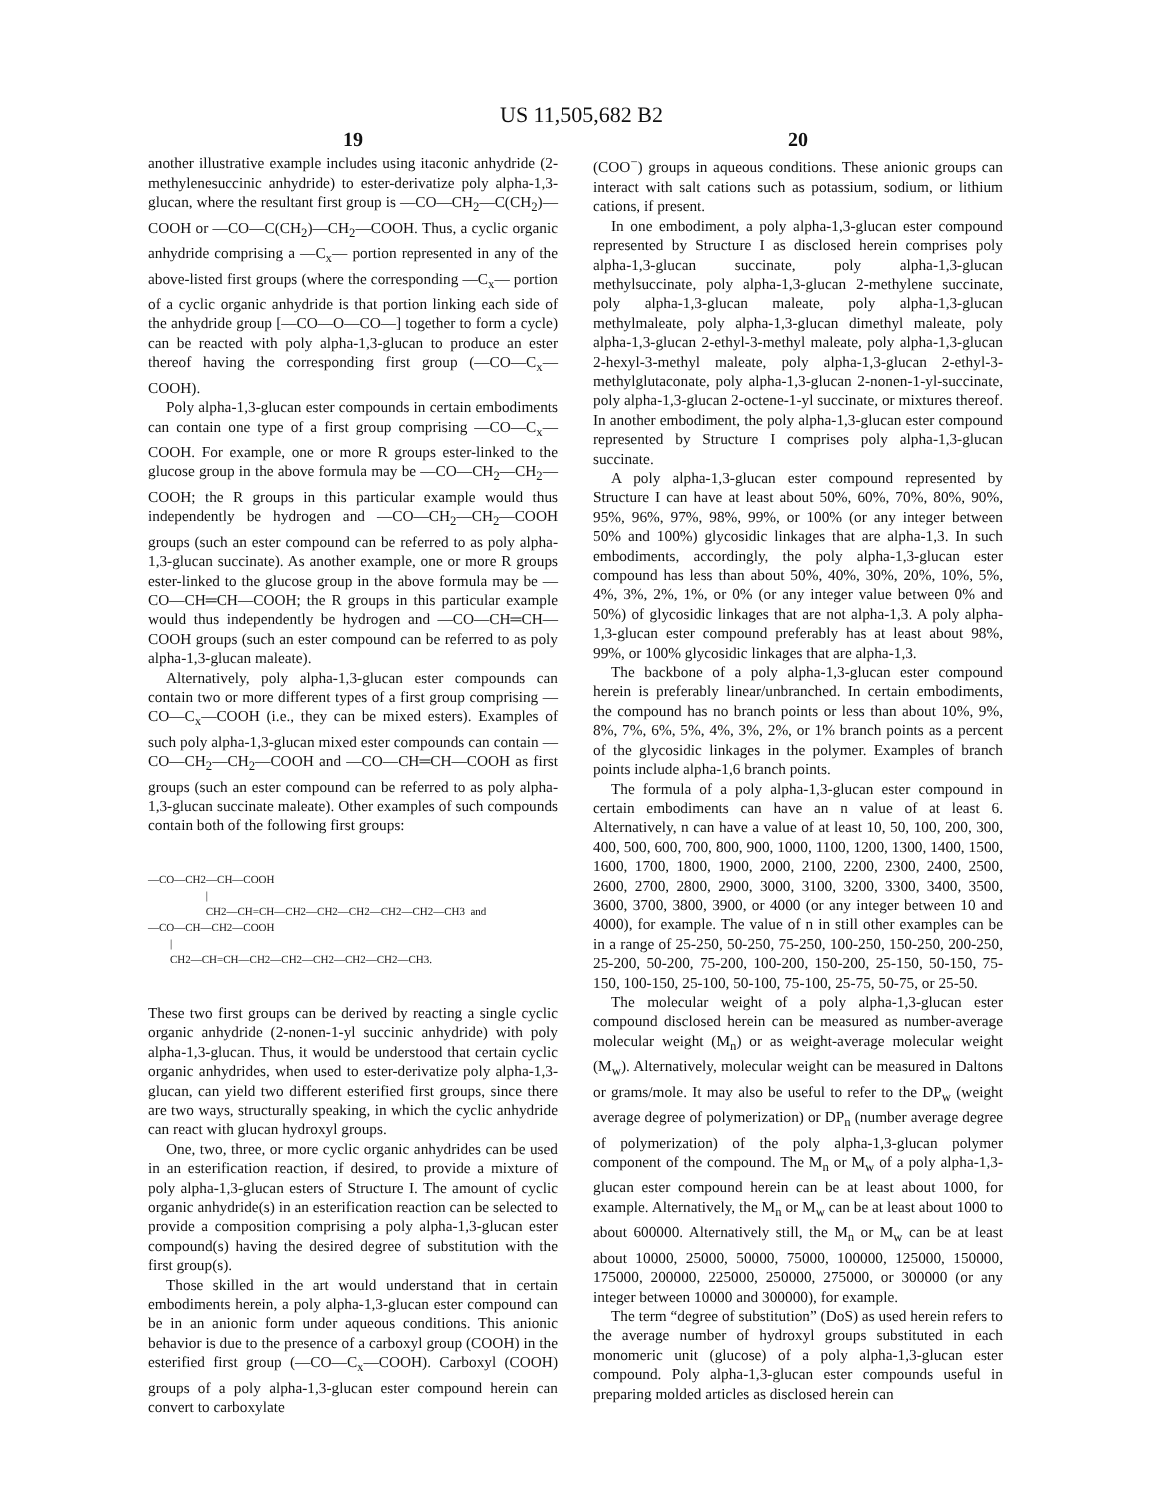US 11,505,682 B2
19
another illustrative example includes using itaconic anhydride (2-methylenesuccinic anhydride) to ester-derivatize poly alpha-1,3-glucan, where the resultant first group is —CO—CH<sub>2</sub>—C(CH<sub>2</sub>)—COOH or —CO—C(CH<sub>2</sub>)—CH<sub>2</sub>—COOH. Thus, a cyclic organic anhydride comprising a —C<sub>x</sub>— portion represented in any of the above-listed first groups (where the corresponding —C<sub>x</sub>— portion of a cyclic organic anhydride is that portion linking each side of the anhydride group [—CO—O—CO—] together to form a cycle) can be reacted with poly alpha-1,3-glucan to produce an ester thereof having the corresponding first group (—CO—C<sub>x</sub>—COOH).
Poly alpha-1,3-glucan ester compounds in certain embodiments can contain one type of a first group comprising —CO—C<sub>x</sub>—COOH. For example, one or more R groups ester-linked to the glucose group in the above formula may be —CO—CH<sub>2</sub>—CH<sub>2</sub>—COOH; the R groups in this particular example would thus independently be hydrogen and —CO—CH<sub>2</sub>—CH<sub>2</sub>—COOH groups (such an ester compound can be referred to as poly alpha-1,3-glucan succinate). As another example, one or more R groups ester-linked to the glucose group in the above formula may be —CO—CH═CH—COOH; the R groups in this particular example would thus independently be hydrogen and —CO—CH═CH—COOH groups (such an ester compound can be referred to as poly alpha-1,3-glucan maleate).
Alternatively, poly alpha-1,3-glucan ester compounds can contain two or more different types of a first group comprising —CO—C<sub>x</sub>—COOH (i.e., they can be mixed esters). Examples of such poly alpha-1,3-glucan mixed ester compounds can contain —CO—CH<sub>2</sub>—CH<sub>2</sub>—COOH and —CO—CH═CH—COOH as first groups (such an ester compound can be referred to as poly alpha-1,3-glucan succinate maleate). Other examples of such compounds contain both of the following first groups:
—CO—CH2—CH—COOH | CH2—CH=CH—CH2—CH2—CH2—CH2—CH2—CH3 and —CO—CH—CH2—COOH | CH2—CH=CH—CH2—CH2—CH2—CH2—CH2—CH3.
These two first groups can be derived by reacting a single cyclic organic anhydride (2-nonen-1-yl succinic anhydride) with poly alpha-1,3-glucan. Thus, it would be understood that certain cyclic organic anhydrides, when used to ester-derivatize poly alpha-1,3-glucan, can yield two different esterified first groups, since there are two ways, structurally speaking, in which the cyclic anhydride can react with glucan hydroxyl groups.
One, two, three, or more cyclic organic anhydrides can be used in an esterification reaction, if desired, to provide a mixture of poly alpha-1,3-glucan esters of Structure I. The amount of cyclic organic anhydride(s) in an esterification reaction can be selected to provide a composition comprising a poly alpha-1,3-glucan ester compound(s) having the desired degree of substitution with the first group(s).
Those skilled in the art would understand that in certain embodiments herein, a poly alpha-1,3-glucan ester compound can be in an anionic form under aqueous conditions. This anionic behavior is due to the presence of a carboxyl group (COOH) in the esterified first group (—CO—C<sub>x</sub>—COOH). Carboxyl (COOH) groups of a poly alpha-1,3-glucan ester compound herein can convert to carboxylate
20
(COO<sup>−</sup>) groups in aqueous conditions. These anionic groups can interact with salt cations such as potassium, sodium, or lithium cations, if present.
In one embodiment, a poly alpha-1,3-glucan ester compound represented by Structure I as disclosed herein comprises poly alpha-1,3-glucan succinate, poly alpha-1,3-glucan methylsuccinate, poly alpha-1,3-glucan 2-methylene succinate, poly alpha-1,3-glucan maleate, poly alpha-1,3-glucan methylmaleate, poly alpha-1,3-glucan dimethyl maleate, poly alpha-1,3-glucan 2-ethyl-3-methyl maleate, poly alpha-1,3-glucan 2-hexyl-3-methyl maleate, poly alpha-1,3-glucan 2-ethyl-3-methylglutaconate, poly alpha-1,3-glucan 2-nonen-1-yl-succinate, poly alpha-1,3-glucan 2-octene-1-yl succinate, or mixtures thereof. In another embodiment, the poly alpha-1,3-glucan ester compound represented by Structure I comprises poly alpha-1,3-glucan succinate.
A poly alpha-1,3-glucan ester compound represented by Structure I can have at least about 50%, 60%, 70%, 80%, 90%, 95%, 96%, 97%, 98%, 99%, or 100% (or any integer between 50% and 100%) glycosidic linkages that are alpha-1,3. In such embodiments, accordingly, the poly alpha-1,3-glucan ester compound has less than about 50%, 40%, 30%, 20%, 10%, 5%, 4%, 3%, 2%, 1%, or 0% (or any integer value between 0% and 50%) of glycosidic linkages that are not alpha-1,3. A poly alpha-1,3-glucan ester compound preferably has at least about 98%, 99%, or 100% glycosidic linkages that are alpha-1,3.
The backbone of a poly alpha-1,3-glucan ester compound herein is preferably linear/unbranched. In certain embodiments, the compound has no branch points or less than about 10%, 9%, 8%, 7%, 6%, 5%, 4%, 3%, 2%, or 1% branch points as a percent of the glycosidic linkages in the polymer. Examples of branch points include alpha-1,6 branch points.
The formula of a poly alpha-1,3-glucan ester compound in certain embodiments can have an n value of at least 6. Alternatively, n can have a value of at least 10, 50, 100, 200, 300, 400, 500, 600, 700, 800, 900, 1000, 1100, 1200, 1300, 1400, 1500, 1600, 1700, 1800, 1900, 2000, 2100, 2200, 2300, 2400, 2500, 2600, 2700, 2800, 2900, 3000, 3100, 3200, 3300, 3400, 3500, 3600, 3700, 3800, 3900, or 4000 (or any integer between 10 and 4000), for example. The value of n in still other examples can be in a range of 25-250, 50-250, 75-250, 100-250, 150-250, 200-250, 25-200, 50-200, 75-200, 100-200, 150-200, 25-150, 50-150, 75-150, 100-150, 25-100, 50-100, 75-100, 25-75, 50-75, or 25-50.
The molecular weight of a poly alpha-1,3-glucan ester compound disclosed herein can be measured as number-average molecular weight (M<sub>n</sub>) or as weight-average molecular weight (M<sub>w</sub>). Alternatively, molecular weight can be measured in Daltons or grams/mole. It may also be useful to refer to the DP<sub>w</sub> (weight average degree of polymerization) or DP<sub>n</sub> (number average degree of polymerization) of the poly alpha-1,3-glucan polymer component of the compound. The M<sub>n</sub> or M<sub>w</sub> of a poly alpha-1,3-glucan ester compound herein can be at least about 1000, for example. Alternatively, the M<sub>n</sub> or M<sub>w</sub> can be at least about 1000 to about 600000. Alternatively still, the M<sub>n</sub> or M<sub>w</sub> can be at least about 10000, 25000, 50000, 75000, 100000, 125000, 150000, 175000, 200000, 225000, 250000, 275000, or 300000 (or any integer between 10000 and 300000), for example.
The term “degree of substitution” (DoS) as used herein refers to the average number of hydroxyl groups substituted in each monomeric unit (glucose) of a poly alpha-1,3-glucan ester compound. Poly alpha-1,3-glucan ester compounds useful in preparing molded articles as disclosed herein can